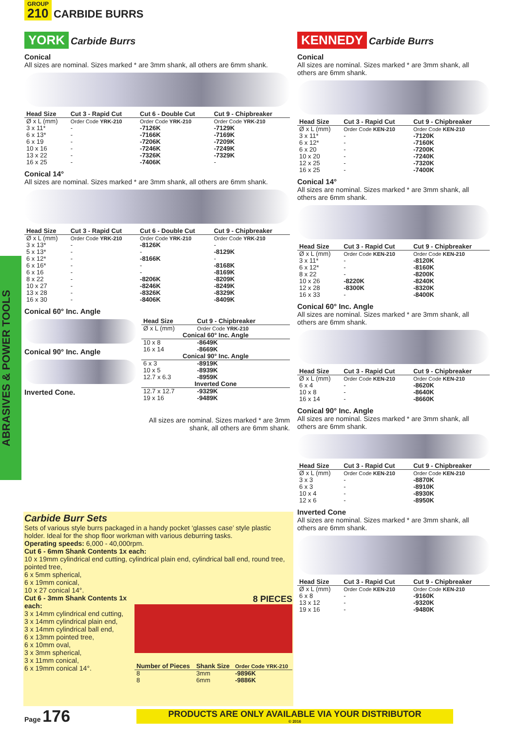GROUP 210
CARBIDE BURRS
ABRASIVES & POWER TOOLS
YORK Carbide Burrs
Conical
All sizes are nominal. Sizes marked * are 3mm shank, all others are 6mm shank.
| Head Size | Cut 3 - Rapid Cut | Cut 6 - Double Cut | Cut 9 - Chipbreaker |
| --- | --- | --- | --- |
| Ø x L (mm) | Order Code YRK-210 | Order Code YRK-210 | Order Code YRK-210 |
| 3 x 11* | - | -7126K | -7129K |
| 6 x 13* | - | -7166K | -7169K |
| 6 x 19 | - | -7206K | -7209K |
| 10 x 16 | - | -7246K | -7249K |
| 13 x 22 | - | -7326K | -7329K |
| 16 x 25 | - | -7406K | - |
Conical 14°
All sizes are nominal. Sizes marked * are 3mm shank, all others are 6mm shank.
| Head Size | Cut 3 - Rapid Cut | Cut 6 - Double Cut | Cut 9 - Chipbreaker |
| --- | --- | --- | --- |
| Ø x L (mm) | Order Code YRK-210 | Order Code YRK-210 | Order Code YRK-210 |
| 3 x 13* | - | -8126K | - |
| 5 x 13* | - | - | -8129K |
| 6 x 12* | - | -8166K | - |
| 6 x 16* | - | - | -8168K |
| 6 x 16 | - | - | -8169K |
| 8 x 22 | - | -8206K | -8209K |
| 10 x 27 | - | -8246K | -8249K |
| 13 x 28 | - | -8326K | -8329K |
| 16 x 30 | - | -8406K | -8409K |
Conical 60° Inc. Angle
Conical 90° Inc. Angle
Inverted Cone.
| Head Size | Cut 9 - Chipbreaker |
| --- | --- |
| Ø x L (mm) | Order Code YRK-210 |
| Conical 60° Inc. Angle | |
| 10 x 8 | -8649K |
| 16 x 14 | -8669K |
| Conical 90° Inc. Angle | |
| 6 x 3 | -8919K |
| 10 x 5 | -8939K |
| 12.7 x 6.3 | -8959K |
| Inverted Cone | |
| 12.7 x 12.7 | -9329K |
| 19 x 16 | -9489K |
All sizes are nominal. Sizes marked * are 3mm shank, all others are 6mm shank.
Carbide Burr Sets
Sets of various style burrs packaged in a handy pocket ‘glasses case’ style plastic holder. Ideal for the shop floor workman with various deburring tasks.
Operating speeds: 6,000 - 40,000rpm.
Cut 6 - 6mm Shank Contents 1x each:
10 x 19mm cylindrical end cutting, cylindrical plain end, cylindrical ball end, round tree, pointed tree,
6 x 5mm spherical,
6 x 19mm conical,
10 x 27 conical 14°.
Cut 6 - 3mm Shank Contents 1x each:
3 x 14mm cylindrical end cutting,
3 x 14mm cylindrical plain end,
3 x 14mm cylindrical ball end,
6 x 13mm pointed tree,
6 x 10mm oval,
3 x 3mm spherical,
3 x 11mm conical,
6 x 19mm conical 14°.
8 PIECES
| Number of Pieces | Shank Size | Order Code YRK-210 |
| --- | --- | --- |
| 8 | 3mm | -9896K |
| 8 | 6mm | -9886K |
KENNEDY Carbide Burrs
Conical
All sizes are nominal. Sizes marked * are 3mm shank, all others are 6mm shank.
| Head Size | Cut 3 - Rapid Cut | Cut 9 - Chipbreaker |
| --- | --- | --- |
| Ø x L (mm) | Order Code KEN-210 | Order Code KEN-210 |
| 3 x 11* | - | -7120K |
| 6 x 12* | - | -7160K |
| 6 x 20 | - | -7200K |
| 10 x 20 | - | -7240K |
| 12 x 25 | - | -7320K |
| 16 x 25 | - | -7400K |
Conical 14°
All sizes are nominal. Sizes marked * are 3mm shank, all others are 6mm shank.
| Head Size | Cut 3 - Rapid Cut | Cut 9 - Chipbreaker |
| --- | --- | --- |
| Ø x L (mm) | Order Code KEN-210 | Order Code KEN-210 |
| 3 x 11* | - | -8120K |
| 6 x 12* | - | -8160K |
| 8 x 22 | - | -8200K |
| 10 x 26 | -8220K | -8240K |
| 12 x 28 | -8300K | -8320K |
| 16 x 33 | - | -8400K |
Conical 60° Inc. Angle
All sizes are nominal. Sizes marked * are 3mm shank, all others are 6mm shank.
| Head Size | Cut 3 - Rapid Cut | Cut 9 - Chipbreaker |
| --- | --- | --- |
| Ø x L (mm) | Order Code KEN-210 | Order Code KEN-210 |
| 6 x 4 | - | -8620K |
| 10 x 8 | - | -8640K |
| 16 x 14 | - | -8660K |
Conical 90° Inc. Angle
All sizes are nominal. Sizes marked * are 3mm shank, all others are 6mm shank.
| Head Size | Cut 3 - Rapid Cut | Cut 9 - Chipbreaker |
| --- | --- | --- |
| Ø x L (mm) | Order Code KEN-210 | Order Code KEN-210 |
| 3 x 3 | - | -8870K |
| 6 x 3 | - | -8910K |
| 10 x 4 | - | -8930K |
| 12 x 6 | - | -8950K |
Inverted Cone
All sizes are nominal. Sizes marked * are 3mm shank, all others are 6mm shank.
| Head Size | Cut 3 - Rapid Cut | Cut 9 - Chipbreaker |
| --- | --- | --- |
| Ø x L (mm) | Order Code KEN-210 | Order Code KEN-210 |
| 6 x 8 | - | -9160K |
| 13 x 12 | - | -9320K |
| 19 x 16 | - | -9480K |
Page 176
PRODUCTS ARE ONLY AVAILABLE VIA YOUR DISTRIBUTOR
© 2016